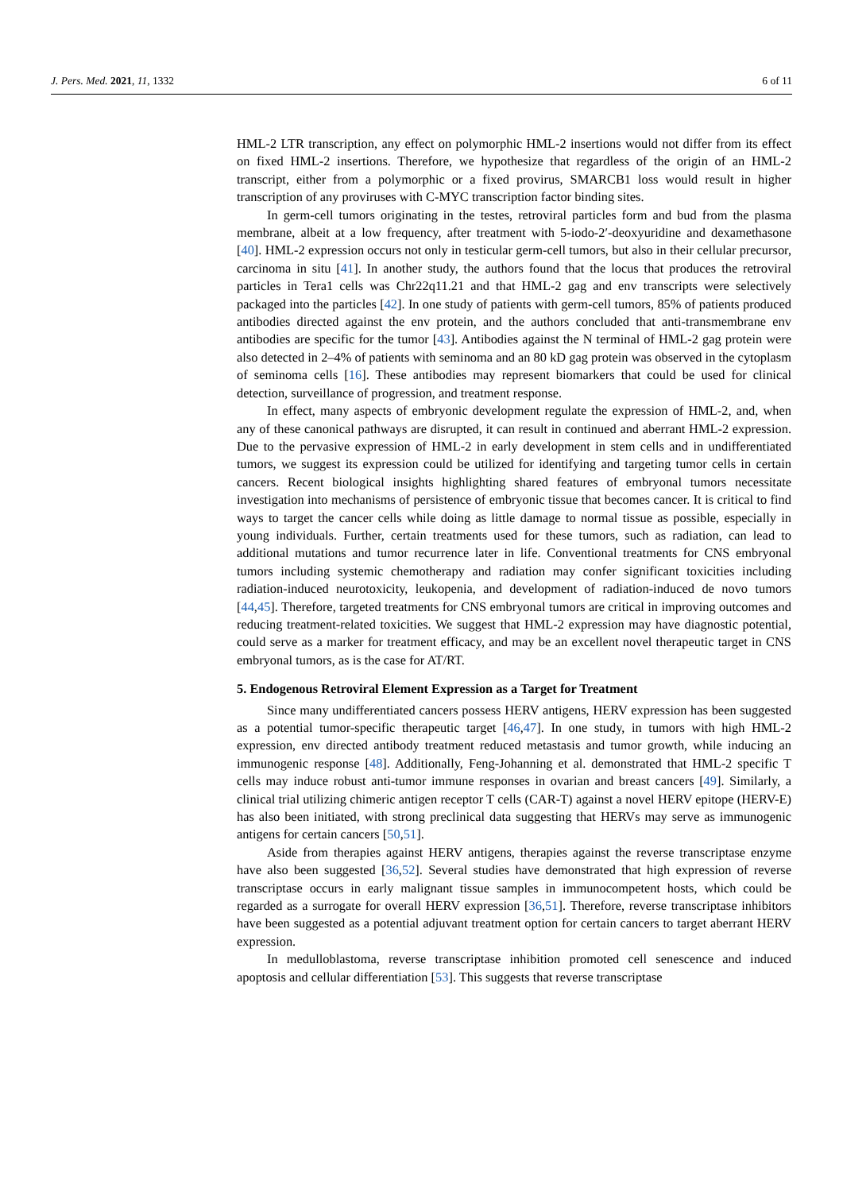J. Pers. Med. 2021, 11, 1332 6 of 11
HML-2 LTR transcription, any effect on polymorphic HML-2 insertions would not differ from its effect on fixed HML-2 insertions. Therefore, we hypothesize that regardless of the origin of an HML-2 transcript, either from a polymorphic or a fixed provirus, SMARCB1 loss would result in higher transcription of any proviruses with C-MYC transcription factor binding sites.
In germ-cell tumors originating in the testes, retroviral particles form and bud from the plasma membrane, albeit at a low frequency, after treatment with 5-iodo-2′-deoxyuridine and dexamethasone [40]. HML-2 expression occurs not only in testicular germ-cell tumors, but also in their cellular precursor, carcinoma in situ [41]. In another study, the authors found that the locus that produces the retroviral particles in Tera1 cells was Chr22q11.21 and that HML-2 gag and env transcripts were selectively packaged into the particles [42]. In one study of patients with germ-cell tumors, 85% of patients produced antibodies directed against the env protein, and the authors concluded that anti-transmembrane env antibodies are specific for the tumor [43]. Antibodies against the N terminal of HML-2 gag protein were also detected in 2–4% of patients with seminoma and an 80 kD gag protein was observed in the cytoplasm of seminoma cells [16]. These antibodies may represent biomarkers that could be used for clinical detection, surveillance of progression, and treatment response.
In effect, many aspects of embryonic development regulate the expression of HML-2, and, when any of these canonical pathways are disrupted, it can result in continued and aberrant HML-2 expression. Due to the pervasive expression of HML-2 in early development in stem cells and in undifferentiated tumors, we suggest its expression could be utilized for identifying and targeting tumor cells in certain cancers. Recent biological insights highlighting shared features of embryonal tumors necessitate investigation into mechanisms of persistence of embryonic tissue that becomes cancer. It is critical to find ways to target the cancer cells while doing as little damage to normal tissue as possible, especially in young individuals. Further, certain treatments used for these tumors, such as radiation, can lead to additional mutations and tumor recurrence later in life. Conventional treatments for CNS embryonal tumors including systemic chemotherapy and radiation may confer significant toxicities including radiation-induced neurotoxicity, leukopenia, and development of radiation-induced de novo tumors [44,45]. Therefore, targeted treatments for CNS embryonal tumors are critical in improving outcomes and reducing treatment-related toxicities. We suggest that HML-2 expression may have diagnostic potential, could serve as a marker for treatment efficacy, and may be an excellent novel therapeutic target in CNS embryonal tumors, as is the case for AT/RT.
5. Endogenous Retroviral Element Expression as a Target for Treatment
Since many undifferentiated cancers possess HERV antigens, HERV expression has been suggested as a potential tumor-specific therapeutic target [46,47]. In one study, in tumors with high HML-2 expression, env directed antibody treatment reduced metastasis and tumor growth, while inducing an immunogenic response [48]. Additionally, Feng-Johanning et al. demonstrated that HML-2 specific T cells may induce robust anti-tumor immune responses in ovarian and breast cancers [49]. Similarly, a clinical trial utilizing chimeric antigen receptor T cells (CAR-T) against a novel HERV epitope (HERV-E) has also been initiated, with strong preclinical data suggesting that HERVs may serve as immunogenic antigens for certain cancers [50,51].
Aside from therapies against HERV antigens, therapies against the reverse transcriptase enzyme have also been suggested [36,52]. Several studies have demonstrated that high expression of reverse transcriptase occurs in early malignant tissue samples in immunocompetent hosts, which could be regarded as a surrogate for overall HERV expression [36,51]. Therefore, reverse transcriptase inhibitors have been suggested as a potential adjuvant treatment option for certain cancers to target aberrant HERV expression.
In medulloblastoma, reverse transcriptase inhibition promoted cell senescence and induced apoptosis and cellular differentiation [53]. This suggests that reverse transcriptase